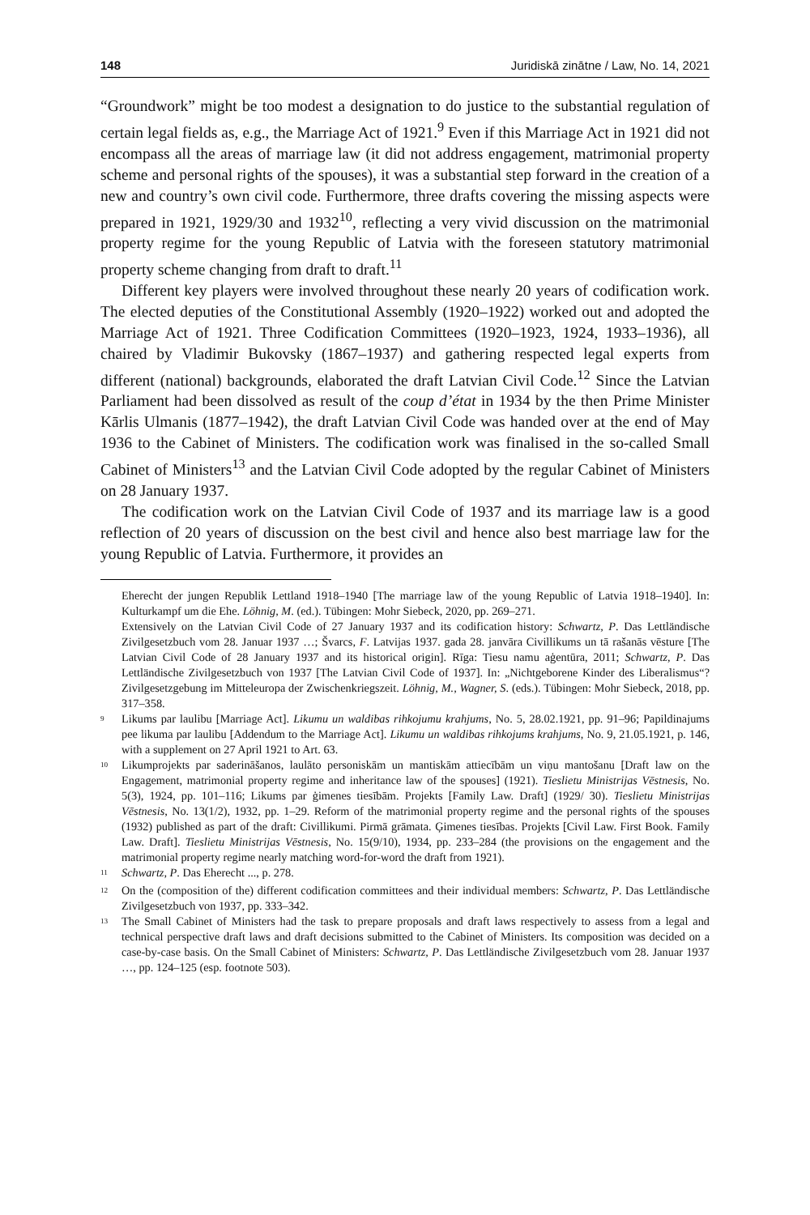148 Juridiskā zinātne / Law, No. 14, 2021
“Groundwork” might be too modest a designation to do justice to the substantial regulation of certain legal fields as, e.g., the Marriage Act of 1921.<sup>9</sup> Even if this Marriage Act in 1921 did not encompass all the areas of marriage law (it did not address engagement, matrimonial property scheme and personal rights of the spouses), it was a substantial step forward in the creation of a new and country’s own civil code. Furthermore, three drafts covering the missing aspects were prepared in 1921, 1929/30 and 1932<sup>10</sup>, reflecting a very vivid discussion on the matrimonial property regime for the young Republic of Latvia with the foreseen statutory matrimonial property scheme changing from draft to draft.<sup>11</sup>
Different key players were involved throughout these nearly 20 years of codification work. The elected deputies of the Constitutional Assembly (1920–1922) worked out and adopted the Marriage Act of 1921. Three Codification Committees (1920–1923, 1924, 1933–1936), all chaired by Vladimir Bukovsky (1867–1937) and gathering respected legal experts from different (national) backgrounds, elaborated the draft Latvian Civil Code.<sup>12</sup> Since the Latvian Parliament had been dissolved as result of the coup d’état in 1934 by the then Prime Minister Kārlis Ulmanis (1877–1942), the draft Latvian Civil Code was handed over at the end of May 1936 to the Cabinet of Ministers. The codification work was finalised in the so-called Small Cabinet of Ministers<sup>13</sup> and the Latvian Civil Code adopted by the regular Cabinet of Ministers on 28 January 1937.
The codification work on the Latvian Civil Code of 1937 and its marriage law is a good reflection of 20 years of discussion on the best civil and hence also best marriage law for the young Republic of Latvia. Furthermore, it provides an
Eherecht der jungen Republik Lettland 1918–1940 [The marriage law of the young Republic of Latvia 1918–1940]. In: Kulturkampf um die Ehe. Löhnig, M. (ed.). Tübingen: Mohr Siebeck, 2020, pp. 269–271.
Extensively on the Latvian Civil Code of 27 January 1937 and its codification history: Schwartz, P. Das Lettländische Zivilgesetzbuch vom 28. Januar 1937 …; Švarcs, F. Latvijas 1937. gada 28. janvāra Civillikums un tā rašanās vēsture [The Latvian Civil Code of 28 January 1937 and its historical origin]. Rīga: Tiesu namu aģentūra, 2011; Schwartz, P. Das Lettländische Zivilgesetzbuch von 1937 [The Latvian Civil Code of 1937]. In: „Nichtgeborene Kinder des Liberalismus“? Zivilgesetzgebung im Mitteleuropa der Zwischenkriegszeit. Löhnig, M., Wagner, S. (eds.). Tübingen: Mohr Siebeck, 2018, pp. 317–358.
<sup>9</sup> Likums par laulibu [Marriage Act]. Likumu un waldibas rihkojumu krahjums, No. 5, 28.02.1921, pp. 91–96; Papildinajums pee likuma par laulibu [Addendum to the Marriage Act]. Likumu un waldibas rihkojums krahjums, No. 9, 21.05.1921, p. 146, with a supplement on 27 April 1921 to Art. 63.
<sup>10</sup> Likumprojekts par saderināšanos, laulāto personiskām un mantiskām attiecībām un viņu mantošanu [Draft law on the Engagement, matrimonial property regime and inheritance law of the spouses] (1921). Tieslietu Ministrijas Vēstnesis, No. 5(3), 1924, pp. 101–116; Likums par ģimenes tiesībām. Projekts [Family Law. Draft] (1929/ 30). Tieslietu Ministrijas Vēstnesis, No. 13(1/2), 1932, pp. 1–29. Reform of the matrimonial property regime and the personal rights of the spouses (1932) published as part of the draft: Civillikumi. Pirmā grāmata. Ģimenes tiesības. Projekts [Civil Law. First Book. Family Law. Draft]. Tieslietu Ministrijas Vēstnesis, No. 15(9/10), 1934, pp. 233–284 (the provisions on the engagement and the matrimonial property regime nearly matching word-for-word the draft from 1921).
<sup>11</sup> Schwartz, P. Das Eherecht ..., p. 278.
<sup>12</sup> On the (composition of the) different codification committees and their individual members: Schwartz, P. Das Lettländische Zivilgesetzbuch von 1937, pp. 333–342.
<sup>13</sup> The Small Cabinet of Ministers had the task to prepare proposals and draft laws respectively to assess from a legal and technical perspective draft laws and draft decisions submitted to the Cabinet of Ministers. Its composition was decided on a case-by-case basis. On the Small Cabinet of Ministers: Schwartz, P. Das Lettländische Zivilgesetzbuch vom 28. Januar 1937 …, pp. 124–125 (esp. footnote 503).